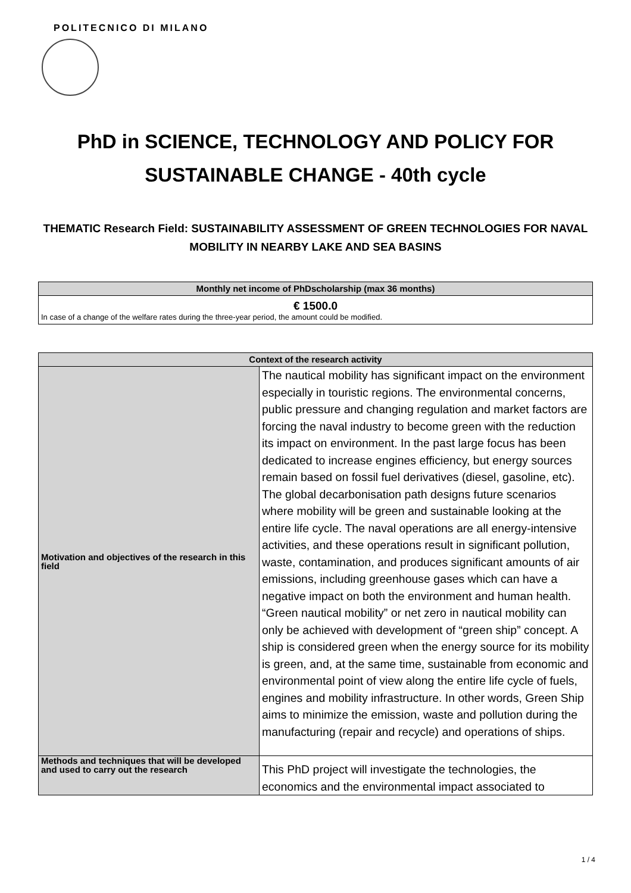POLITECNICO DI MILANO
PhD in SCIENCE, TECHNOLOGY AND POLICY FOR SUSTAINABLE CHANGE - 40th cycle
THEMATIC Research Field: SUSTAINABILITY ASSESSMENT OF GREEN TECHNOLOGIES FOR NAVAL MOBILITY IN NEARBY LAKE AND SEA BASINS
| Monthly net income of PhDscholarship (max 36 months) |
| --- |
| € 1500.0 In case of a change of the welfare rates during the three-year period, the amount could be modified. |
| Context of the research activity | |
| --- | --- |
| Motivation and objectives of the research in this field | The nautical mobility has significant impact on the environment especially in touristic regions. The environmental concerns, public pressure and changing regulation and market factors are forcing the naval industry to become green with the reduction its impact on environment. In the past large focus has been dedicated to increase engines efficiency, but energy sources remain based on fossil fuel derivatives (diesel, gasoline, etc). The global decarbonisation path designs future scenarios where mobility will be green and sustainable looking at the entire life cycle. The naval operations are all energy-intensive activities, and these operations result in significant pollution, waste, contamination, and produces significant amounts of air emissions, including greenhouse gases which can have a negative impact on both the environment and human health. “Green nautical mobility” or net zero in nautical mobility can only be achieved with development of “green ship” concept. A ship is considered green when the energy source for its mobility is green, and, at the same time, sustainable from economic and environmental point of view along the entire life cycle of fuels, engines and mobility infrastructure. In other words, Green Ship aims to minimize the emission, waste and pollution during the manufacturing (repair and recycle) and operations of ships. |
| Methods and techniques that will be developed and used to carry out the research | This PhD project will investigate the technologies, the economics and the environmental impact associated to |
1 / 4